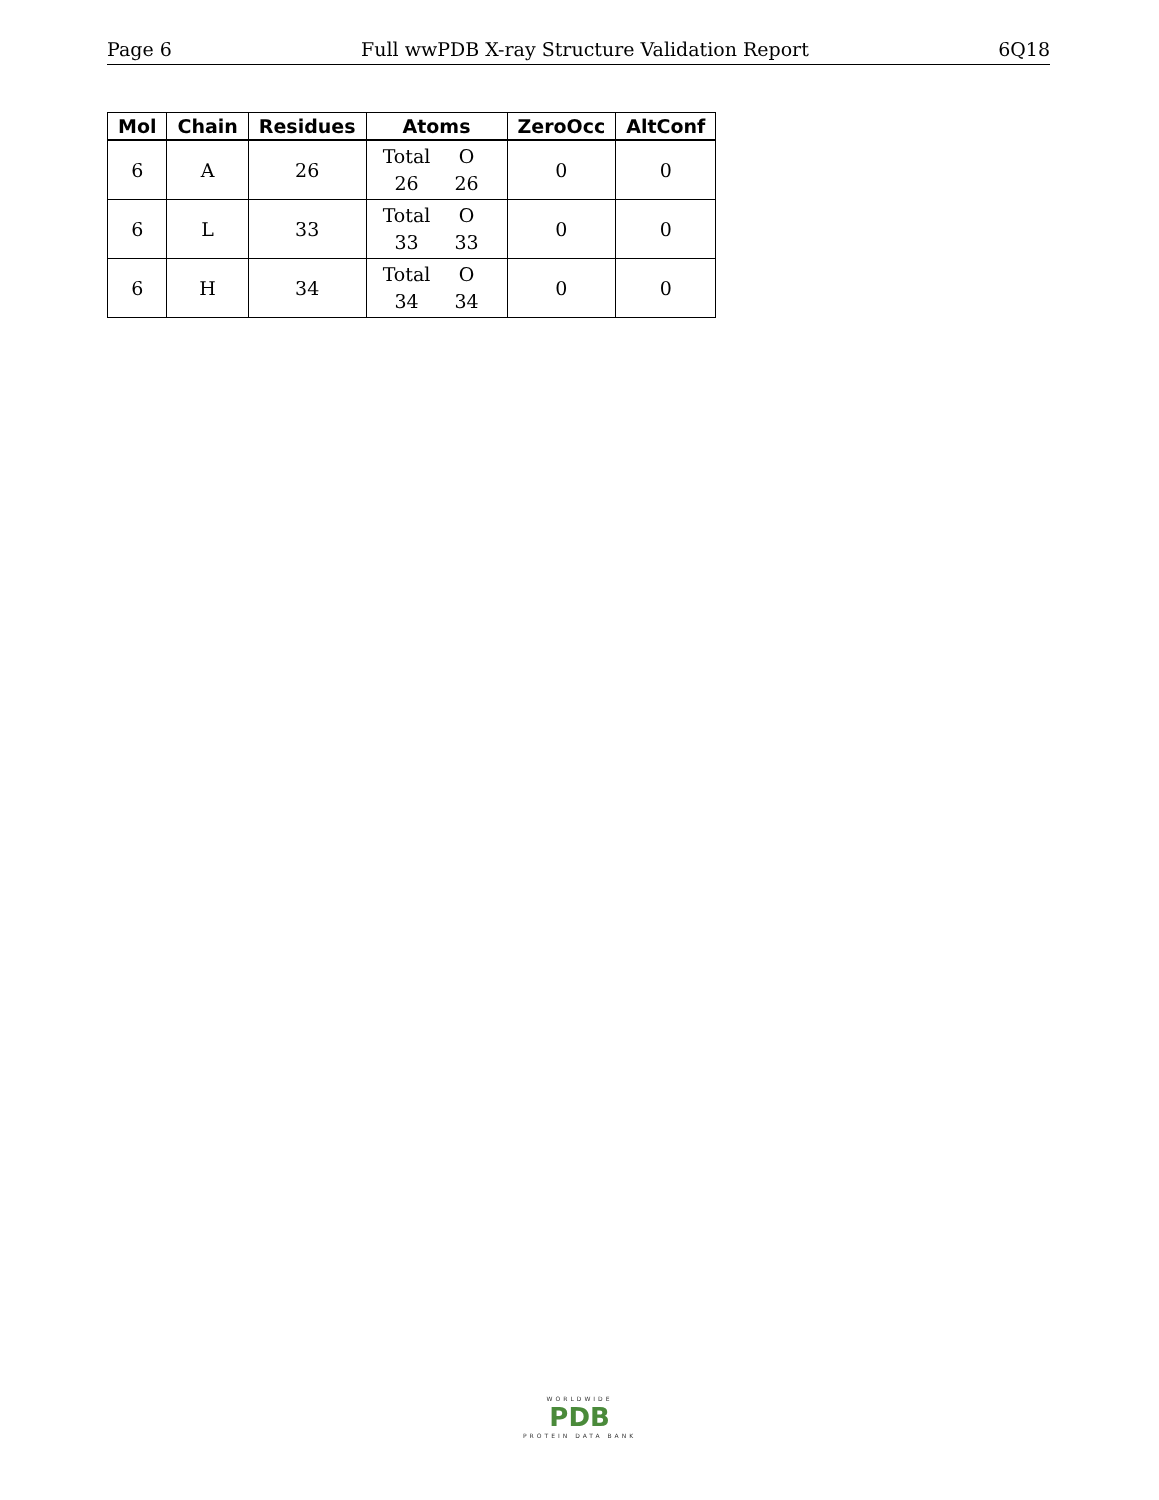Page 6 Full wwPDB X-ray Structure Validation Report 6Q18
| Mol | Chain | Residues | Atoms | ZeroOcc | AltConf |
| --- | --- | --- | --- | --- | --- |
| 6 | A | 26 | Total O 26 26 | 0 | 0 |
| 6 | L | 33 | Total O 33 33 | 0 | 0 |
| 6 | H | 34 | Total O 34 34 | 0 | 0 |
WORLDWIDE
PDB
PROTEIN DATA BANK